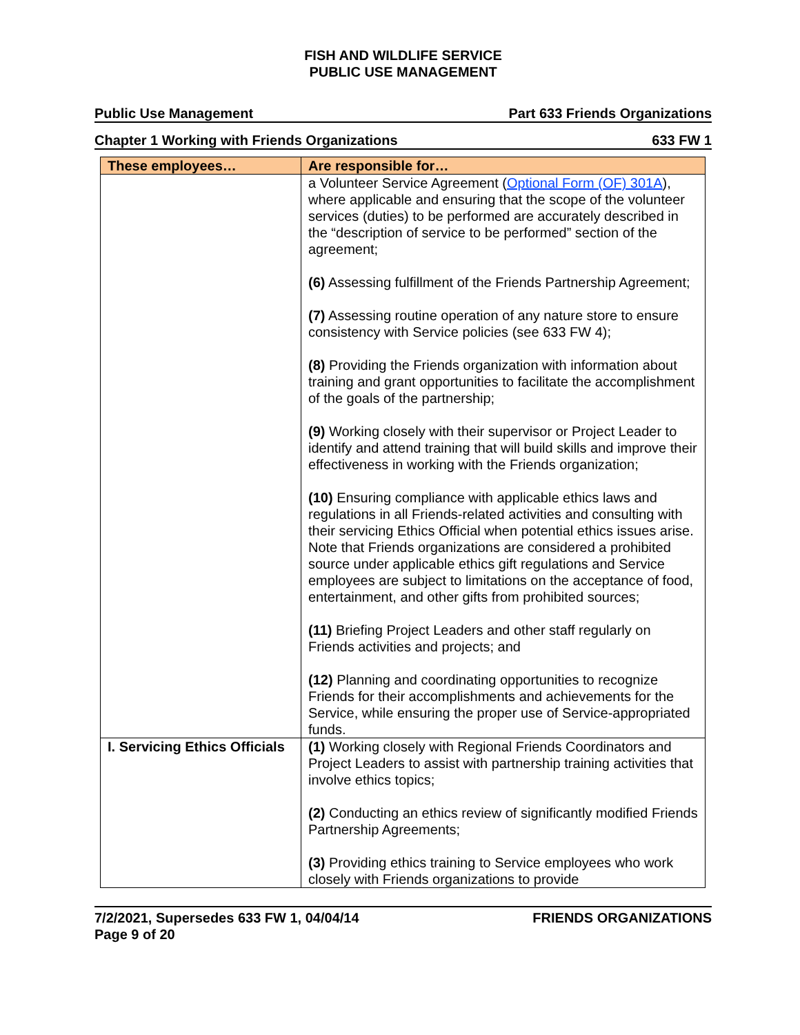FISH AND WILDLIFE SERVICE
PUBLIC USE MANAGEMENT
Public Use Management Part 633 Friends Organizations
Chapter 1 Working with Friends Organizations 633 FW 1
| These employees… | Are responsible for… |
| --- | --- |
| | a Volunteer Service Agreement ( Optional Form (OF) 301A ), where applicable and ensuring that the scope of the volunteer services (duties) to be performed are accurately described in the “description of service to be performed” section of the agreement; (6) Assessing fulfillment of the Friends Partnership Agreement; (7) Assessing routine operation of any nature store to ensure consistency with Service policies (see 633 FW 4); (8) Providing the Friends organization with information about training and grant opportunities to facilitate the accomplishment of the goals of the partnership; (9) Working closely with their supervisor or Project Leader to identify and attend training that will build skills and improve their effectiveness in working with the Friends organization; (10) Ensuring compliance with applicable ethics laws and regulations in all Friends-related activities and consulting with their servicing Ethics Official when potential ethics issues arise. Note that Friends organizations are considered a prohibited source under applicable ethics gift regulations and Service employees are subject to limitations on the acceptance of food, entertainment, and other gifts from prohibited sources; (11) Briefing Project Leaders and other staff regularly on Friends activities and projects; and (12) Planning and coordinating opportunities to recognize Friends for their accomplishments and achievements for the Service, while ensuring the proper use of Service-appropriated funds. |
| I. Servicing Ethics Officials | (1) Working closely with Regional Friends Coordinators and Project Leaders to assist with partnership training activities that involve ethics topics; (2) Conducting an ethics review of significantly modified Friends Partnership Agreements; (3) Providing ethics training to Service employees who work closely with Friends organizations to provide |
7/2/2021, Supersedes 633 FW 1, 04/04/14
Page 9 of 20 FRIENDS ORGANIZATIONS